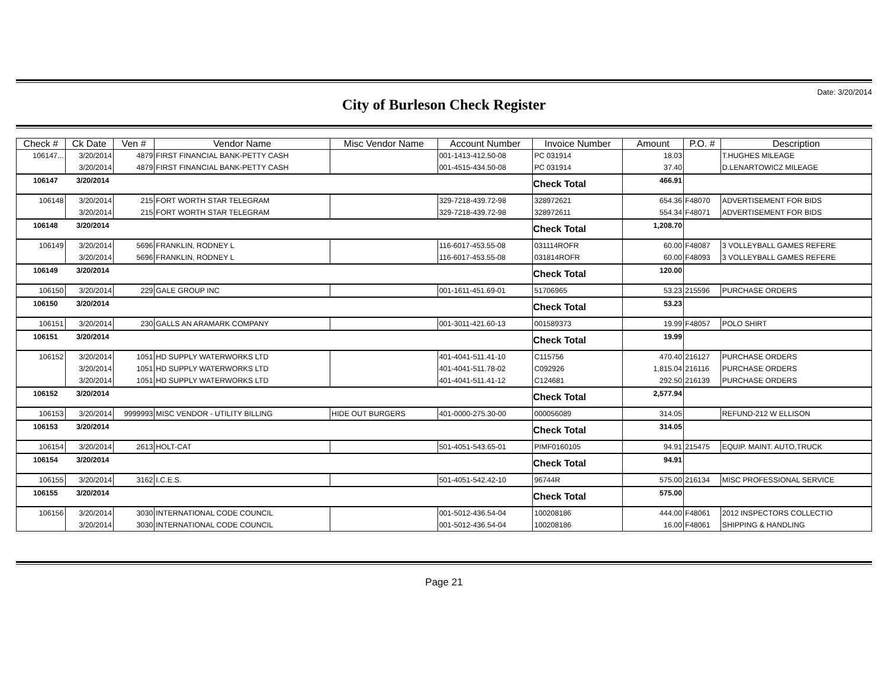Date: 3/20/2014
City of Burleson Check Register
| Check # | Ck Date | Ven # | Vendor Name | Misc Vendor Name | Account Number | Invoice Number | Amount | P.O. # | Description |
| --- | --- | --- | --- | --- | --- | --- | --- | --- | --- |
| 106147... | 3/20/2014 | 4879 | FIRST FINANCIAL BANK-PETTY CASH | | 001-1413-412.50-08 | PC 031914 | 18.03 | | T.HUGHES MILEAGE |
| | 3/20/2014 | 4879 | FIRST FINANCIAL BANK-PETTY CASH | | 001-4515-434.50-08 | PC 031914 | 37.40 | | D.LENARTOWICZ MILEAGE |
| 106147 3/20/2014 | | | | | | Check Total | 466.91 | | |
| 106148 | 3/20/2014 | 215 | FORT WORTH STAR TELEGRAM | | 329-7218-439.72-98 | 328972621 | 654.36 | F48070 | ADVERTISEMENT FOR BIDS |
| | 3/20/2014 | 215 | FORT WORTH STAR TELEGRAM | | 329-7218-439.72-98 | 328972611 | 554.34 | F48071 | ADVERTISEMENT FOR BIDS |
| 106148 3/20/2014 | | | | | | Check Total | 1,208.70 | | |
| 106149 | 3/20/2014 | 5696 | FRANKLIN, RODNEY L | | 116-6017-453.55-08 | 031114ROFR | 60.00 | F48087 | 3 VOLLEYBALL GAMES REFERE |
| | 3/20/2014 | 5696 | FRANKLIN, RODNEY L | | 116-6017-453.55-08 | 031814ROFR | 60.00 | F48093 | 3 VOLLEYBALL GAMES REFERE |
| 106149 3/20/2014 | | | | | | Check Total | 120.00 | | |
| 106150 | 3/20/2014 | 229 | GALE GROUP INC | | 001-1611-451.69-01 | 51706965 | 53.23 | 215596 | PURCHASE ORDERS |
| 106150 3/20/2014 | | | | | | Check Total | 53.23 | | |
| 106151 | 3/20/2014 | 230 | GALLS AN ARAMARK COMPANY | | 001-3011-421.60-13 | 001589373 | 19.99 | F48057 | POLO SHIRT |
| 106151 3/20/2014 | | | | | | Check Total | 19.99 | | |
| 106152 | 3/20/2014 | 1051 | HD SUPPLY WATERWORKS LTD | | 401-4041-511.41-10 | C115756 | 470.40 | 216127 | PURCHASE ORDERS |
| | 3/20/2014 | 1051 | HD SUPPLY WATERWORKS LTD | | 401-4041-511.78-02 | C092926 | 1,815.04 | 216116 | PURCHASE ORDERS |
| | 3/20/2014 | 1051 | HD SUPPLY WATERWORKS LTD | | 401-4041-511.41-12 | C124681 | 292.50 | 216139 | PURCHASE ORDERS |
| 106152 3/20/2014 | | | | | | Check Total | 2,577.94 | | |
| 106153 | 3/20/2014 | 9999993 | MISC VENDOR - UTILITY BILLING | HIDE OUT BURGERS | 401-0000-275.30-00 | 000056089 | 314.05 | | REFUND-212 W ELLISON |
| 106153 3/20/2014 | | | | | | Check Total | 314.05 | | |
| 106154 | 3/20/2014 | 2613 | HOLT-CAT | | 501-4051-543.65-01 | PIMF0160105 | 94.91 | 215475 | EQUIP. MAINT. AUTO,TRUCK |
| 106154 3/20/2014 | | | | | | Check Total | 94.91 | | |
| 106155 | 3/20/2014 | 3162 | I.C.E.S. | | 501-4051-542.42-10 | 96744R | 575.00 | 216134 | MISC PROFESSIONAL SERVICE |
| 106155 3/20/2014 | | | | | | Check Total | 575.00 | | |
| 106156 | 3/20/2014 | 3030 | INTERNATIONAL CODE COUNCIL | | 001-5012-436.54-04 | 100208186 | 444.00 | F48061 | 2012 INSPECTORS COLLECTIO |
| | 3/20/2014 | 3030 | INTERNATIONAL CODE COUNCIL | | 001-5012-436.54-04 | 100208186 | 16.00 | F48061 | SHIPPING & HANDLING |
Page 21